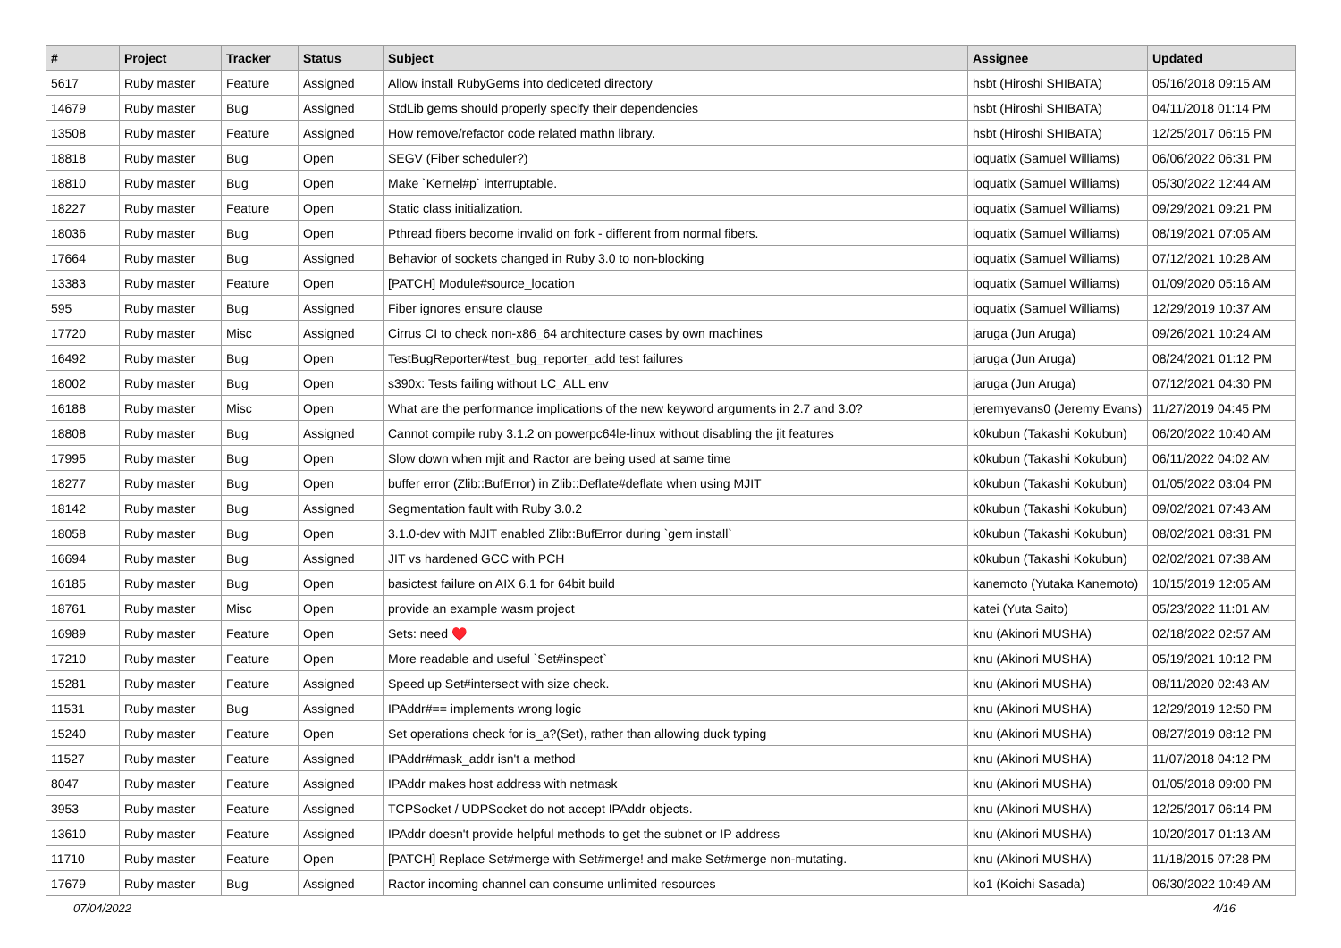| # | Project | Tracker | Status | Subject | Assignee | Updated |
| --- | --- | --- | --- | --- | --- | --- |
| 5617 | Ruby master | Feature | Assigned | Allow install RubyGems into dediceted directory | hsbt (Hiroshi SHIBATA) | 05/16/2018 09:15 AM |
| 14679 | Ruby master | Bug | Assigned | StdLib gems should properly specify their dependencies | hsbt (Hiroshi SHIBATA) | 04/11/2018 01:14 PM |
| 13508 | Ruby master | Feature | Assigned | How remove/refactor code related mathn library. | hsbt (Hiroshi SHIBATA) | 12/25/2017 06:15 PM |
| 18818 | Ruby master | Bug | Open | SEGV (Fiber scheduler?) | ioquatix (Samuel Williams) | 06/06/2022 06:31 PM |
| 18810 | Ruby master | Bug | Open | Make `Kernel#p` interruptable. | ioquatix (Samuel Williams) | 05/30/2022 12:44 AM |
| 18227 | Ruby master | Feature | Open | Static class initialization. | ioquatix (Samuel Williams) | 09/29/2021 09:21 PM |
| 18036 | Ruby master | Bug | Open | Pthread fibers become invalid on fork - different from normal fibers. | ioquatix (Samuel Williams) | 08/19/2021 07:05 AM |
| 17664 | Ruby master | Bug | Assigned | Behavior of sockets changed in Ruby 3.0 to non-blocking | ioquatix (Samuel Williams) | 07/12/2021 10:28 AM |
| 13383 | Ruby master | Feature | Open | [PATCH] Module#source_location | ioquatix (Samuel Williams) | 01/09/2020 05:16 AM |
| 595 | Ruby master | Bug | Assigned | Fiber ignores ensure clause | ioquatix (Samuel Williams) | 12/29/2019 10:37 AM |
| 17720 | Ruby master | Misc | Assigned | Cirrus CI to check non-x86_64 architecture cases by own machines | jaruga (Jun Aruga) | 09/26/2021 10:24 AM |
| 16492 | Ruby master | Bug | Open | TestBugReporter#test_bug_reporter_add test failures | jaruga (Jun Aruga) | 08/24/2021 01:12 PM |
| 18002 | Ruby master | Bug | Open | s390x: Tests failing without LC_ALL env | jaruga (Jun Aruga) | 07/12/2021 04:30 PM |
| 16188 | Ruby master | Misc | Open | What are the performance implications of the new keyword arguments in 2.7 and 3.0? | jeremyevans0 (Jeremy Evans) | 11/27/2019 04:45 PM |
| 18808 | Ruby master | Bug | Assigned | Cannot compile ruby 3.1.2 on powerpc64le-linux without disabling the jit features | k0kubun (Takashi Kokubun) | 06/20/2022 10:40 AM |
| 17995 | Ruby master | Bug | Open | Slow down when mjit and Ractor are being used at same time | k0kubun (Takashi Kokubun) | 06/11/2022 04:02 AM |
| 18277 | Ruby master | Bug | Open | buffer error (Zlib::BufError) in Zlib::Deflate#deflate when using MJIT | k0kubun (Takashi Kokubun) | 01/05/2022 03:04 PM |
| 18142 | Ruby master | Bug | Assigned | Segmentation fault with Ruby 3.0.2 | k0kubun (Takashi Kokubun) | 09/02/2021 07:43 AM |
| 18058 | Ruby master | Bug | Open | 3.1.0-dev with MJIT enabled Zlib::BufError during `gem install` | k0kubun (Takashi Kokubun) | 08/02/2021 08:31 PM |
| 16694 | Ruby master | Bug | Assigned | JIT vs hardened GCC with PCH | k0kubun (Takashi Kokubun) | 02/02/2021 07:38 AM |
| 16185 | Ruby master | Bug | Open | basictest failure on AIX 6.1 for 64bit build | kanemoto (Yutaka Kanemoto) | 10/15/2019 12:05 AM |
| 18761 | Ruby master | Misc | Open | provide an example wasm project | katei (Yuta Saito) | 05/23/2022 11:01 AM |
| 16989 | Ruby master | Feature | Open | Sets: need ♥️ | knu (Akinori MUSHA) | 02/18/2022 02:57 AM |
| 17210 | Ruby master | Feature | Open | More readable and useful `Set#inspect` | knu (Akinori MUSHA) | 05/19/2021 10:12 PM |
| 15281 | Ruby master | Feature | Assigned | Speed up Set#intersect with size check. | knu (Akinori MUSHA) | 08/11/2020 02:43 AM |
| 11531 | Ruby master | Bug | Assigned | IPAddr#== implements wrong logic | knu (Akinori MUSHA) | 12/29/2019 12:50 PM |
| 15240 | Ruby master | Feature | Open | Set operations check for is_a?(Set), rather than allowing duck typing | knu (Akinori MUSHA) | 08/27/2019 08:12 PM |
| 11527 | Ruby master | Feature | Assigned | IPAddr#mask_addr isn't a method | knu (Akinori MUSHA) | 11/07/2018 04:12 PM |
| 8047 | Ruby master | Feature | Assigned | IPAddr makes host address with netmask | knu (Akinori MUSHA) | 01/05/2018 09:00 PM |
| 3953 | Ruby master | Feature | Assigned | TCPSocket / UDPSocket do not accept IPAddr objects. | knu (Akinori MUSHA) | 12/25/2017 06:14 PM |
| 13610 | Ruby master | Feature | Assigned | IPAddr doesn't provide helpful methods to get the subnet or IP address | knu (Akinori MUSHA) | 10/20/2017 01:13 AM |
| 11710 | Ruby master | Feature | Open | [PATCH] Replace Set#merge with Set#merge! and make Set#merge non-mutating. | knu (Akinori MUSHA) | 11/18/2015 07:28 PM |
| 17679 | Ruby master | Bug | Assigned | Ractor incoming channel can consume unlimited resources | ko1 (Koichi Sasada) | 06/30/2022 10:49 AM |
07/04/2022 4/16